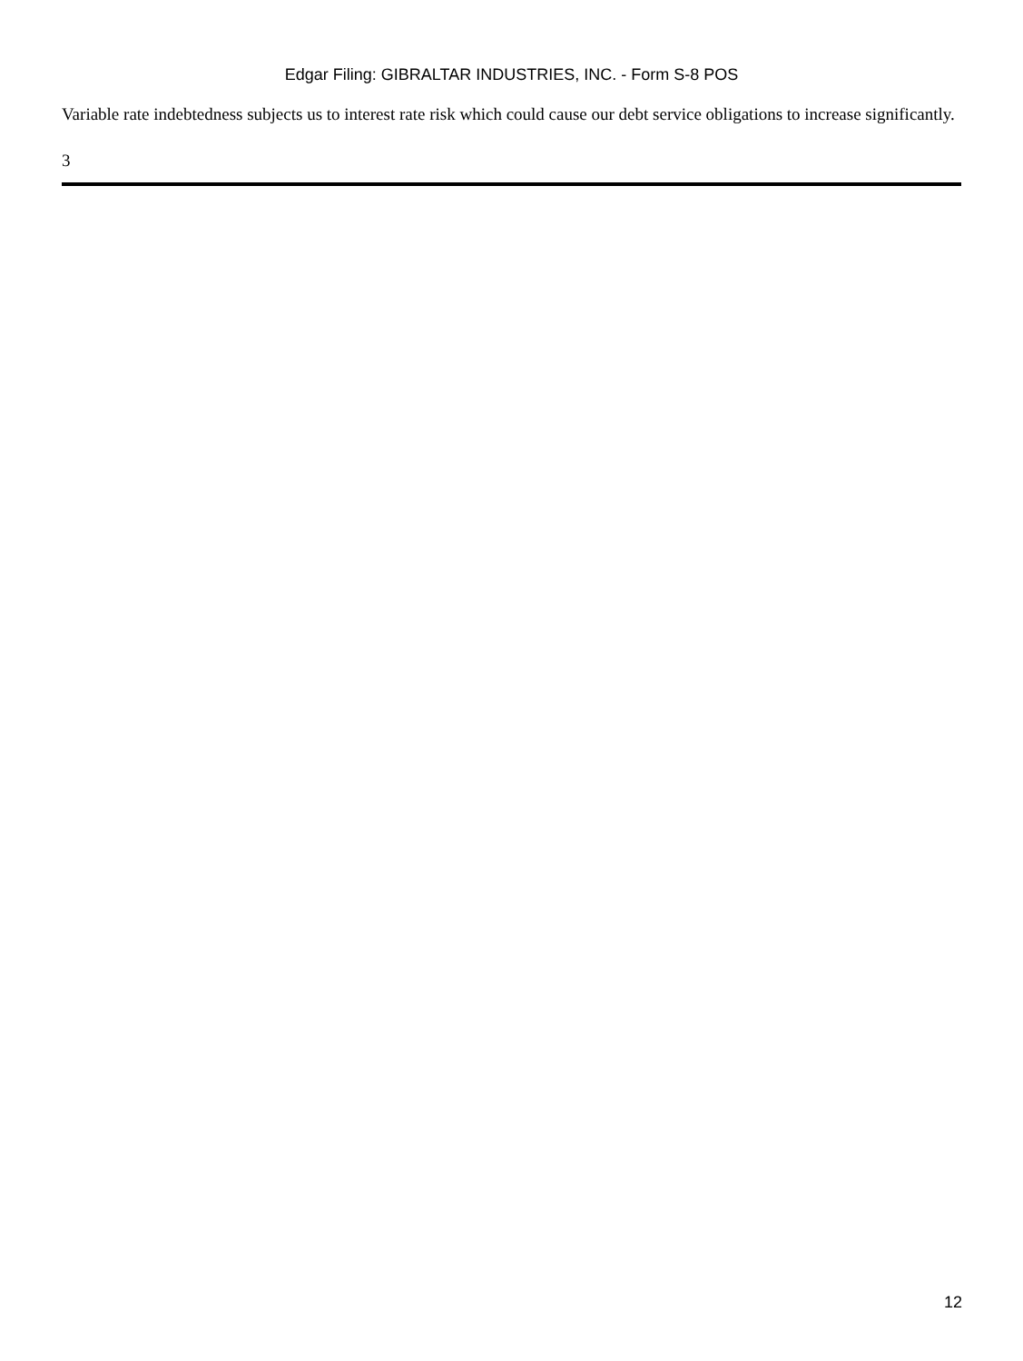Edgar Filing: GIBRALTAR INDUSTRIES, INC. - Form S-8 POS
Variable rate indebtedness subjects us to interest rate risk which could cause our debt service obligations to increase significantly.
3
12